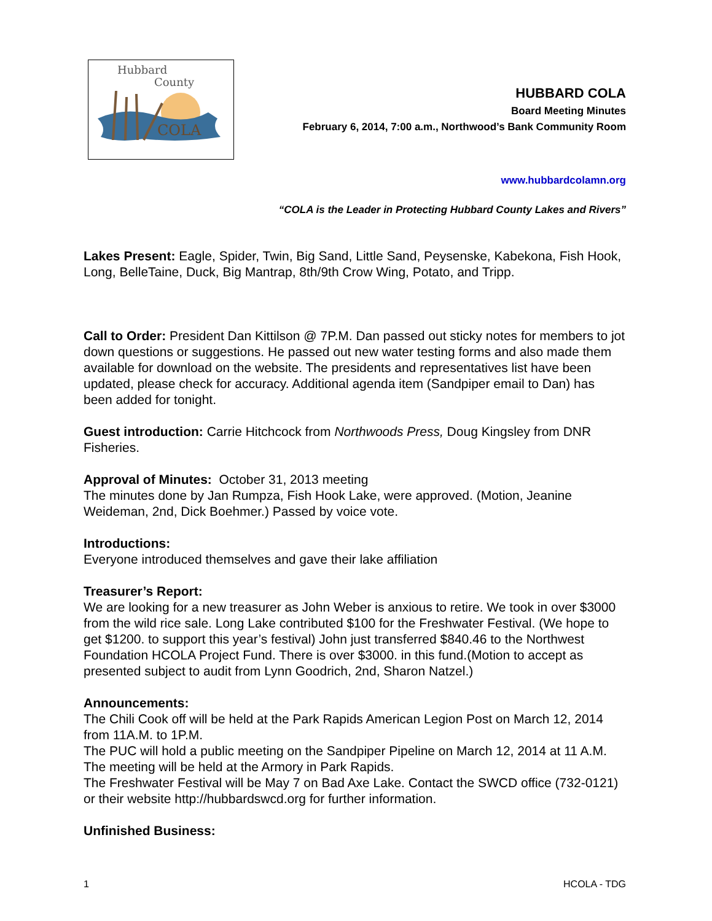Hubbard
County
COLA
HUBBARD COLA
Board Meeting Minutes
February 6, 2014, 7:00 a.m., Northwood’s Bank Community Room
www.hubbardcolamn.org
“COLA is the Leader in Protecting Hubbard County Lakes and Rivers”
Lakes Present: Eagle, Spider, Twin, Big Sand, Little Sand, Peysenske, Kabekona, Fish Hook, Long, BelleTaine, Duck, Big Mantrap, 8th/9th Crow Wing, Potato, and Tripp.
Call to Order: President Dan Kittilson @ 7P.M. Dan passed out sticky notes for members to jot down questions or suggestions. He passed out new water testing forms and also made them available for download on the website. The presidents and representatives list have been updated, please check for accuracy. Additional agenda item (Sandpiper email to Dan) has been added for tonight.
Guest introduction: Carrie Hitchcock from Northwoods Press, Doug Kingsley from DNR Fisheries.
Approval of Minutes: October 31, 2013 meeting
The minutes done by Jan Rumpza, Fish Hook Lake, were approved. (Motion, Jeanine Weideman, 2nd, Dick Boehmer.) Passed by voice vote.
Introductions:
Everyone introduced themselves and gave their lake affiliation
Treasurer’s Report:
We are looking for a new treasurer as John Weber is anxious to retire. We took in over $3000 from the wild rice sale. Long Lake contributed $100 for the Freshwater Festival. (We hope to get $1200. to support this year’s festival) John just transferred $840.46 to the Northwest Foundation HCOLA Project Fund. There is over $3000. in this fund.(Motion to accept as presented subject to audit from Lynn Goodrich, 2nd, Sharon Natzel.)
Announcements:
The Chili Cook off will be held at the Park Rapids American Legion Post on March 12, 2014 from 11A.M. to 1P.M.
The PUC will hold a public meeting on the Sandpiper Pipeline on March 12, 2014 at 11 A.M. The meeting will be held at the Armory in Park Rapids.
The Freshwater Festival will be May 7 on Bad Axe Lake. Contact the SWCD office (732-0121) or their website http://hubbardswcd.org for further information.
Unfinished Business:
1 HCOLA - TDG